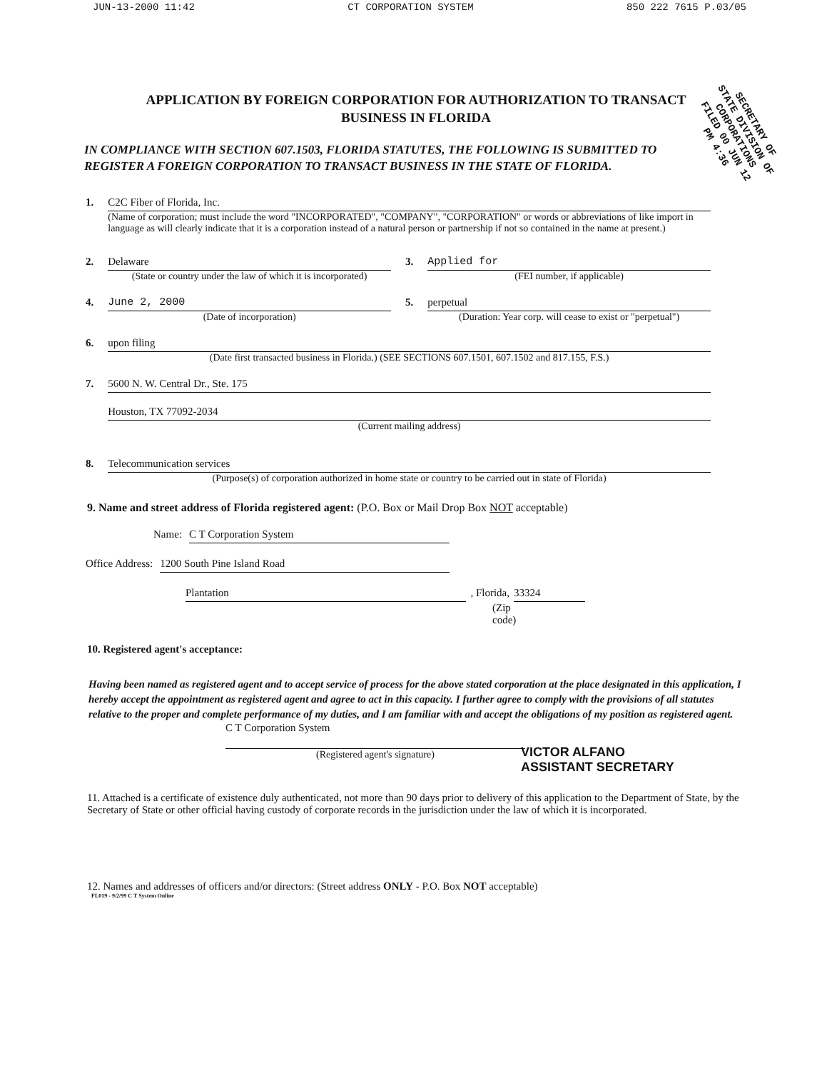JUN-13-2000 11:42 CT CORPORATION SYSTEM 850 222 7615 P.03/05
SECRETARY OF STATE DIVISION OF CORPORATIONS FILED 00 JUN 12 PM 4:36
APPLICATION BY FOREIGN CORPORATION FOR AUTHORIZATION TO TRANSACT BUSINESS IN FLORIDA
IN COMPLIANCE WITH SECTION 607.1503, FLORIDA STATUTES, THE FOLLOWING IS SUBMITTED TO REGISTER A FOREIGN CORPORATION TO TRANSACT BUSINESS IN THE STATE OF FLORIDA.
1. C2C Fiber of Florida, Inc.
(Name of corporation; must include the word "INCORPORATED", "COMPANY", "CORPORATION" or words or abbreviations of like import in language as will clearly indicate that it is a corporation instead of a natural person or partnership if not so contained in the name at present.)
2. Delaware
(State or country under the law of which it is incorporated)
3. Applied for
(FEI number, if applicable)
4. June 2, 2000
(Date of incorporation)
5. perpetual
(Duration: Year corp. will cease to exist or "perpetual")
6. upon filing
(Date first transacted business in Florida.) (SEE SECTIONS 607.1501, 607.1502 and 817.155, F.S.)
7. 5600 N. W. Central Dr., Ste. 175
Houston, TX 77092-2034
(Current mailing address)
8. Telecommunication services
(Purpose(s) of corporation authorized in home state or country to be carried out in state of Florida)
9. Name and street address of Florida registered agent: (P.O. Box or Mail Drop Box NOT acceptable)
Name: C T Corporation System
Office Address: 1200 South Pine Island Road
Plantation, Florida, 33324
(Zip code)
10. Registered agent's acceptance:
Having been named as registered agent and to accept service of process for the above stated corporation at the place designated in this application, I hereby accept the appointment as registered agent and agree to act in this capacity. I further agree to comply with the provisions of all statutes relative to the proper and complete performance of my duties, and I am familiar with and accept the obligations of my position as registered agent.
C T Corporation System
(Registered agent's signature)
VICTOR ALFANO
ASSISTANT SECRETARY
11. Attached is a certificate of existence duly authenticated, not more than 90 days prior to delivery of this application to the Department of State, by the Secretary of State or other official having custody of corporate records in the jurisdiction under the law of which it is incorporated.
12. Names and addresses of officers and/or directors: (Street address ONLY - P.O. Box NOT acceptable)
FL019 - 9/2/99 C T System Online